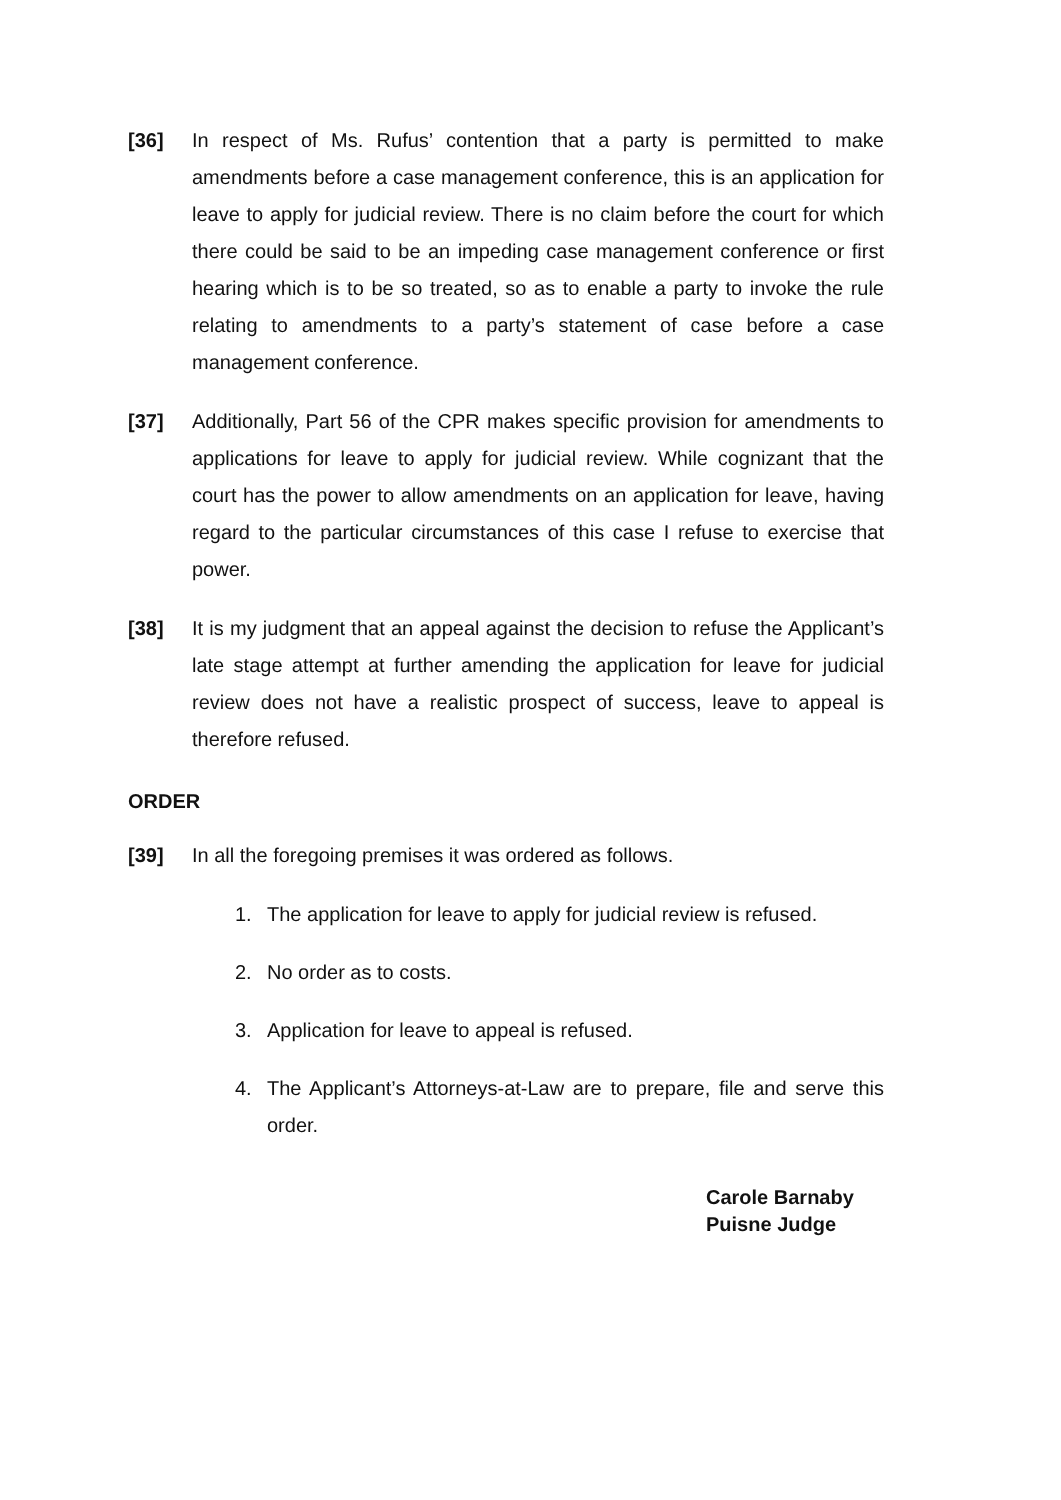[36] In respect of Ms. Rufus’ contention that a party is permitted to make amendments before a case management conference, this is an application for leave to apply for judicial review. There is no claim before the court for which there could be said to be an impeding case management conference or first hearing which is to be so treated, so as to enable a party to invoke the rule relating to amendments to a party’s statement of case before a case management conference.
[37] Additionally, Part 56 of the CPR makes specific provision for amendments to applications for leave to apply for judicial review. While cognizant that the court has the power to allow amendments on an application for leave, having regard to the particular circumstances of this case I refuse to exercise that power.
[38] It is my judgment that an appeal against the decision to refuse the Applicant’s late stage attempt at further amending the application for leave for judicial review does not have a realistic prospect of success, leave to appeal is therefore refused.
ORDER
[39] In all the foregoing premises it was ordered as follows.
1. The application for leave to apply for judicial review is refused.
2. No order as to costs.
3. Application for leave to appeal is refused.
4. The Applicant’s Attorneys-at-Law are to prepare, file and serve this order.
Carole Barnaby
Puisne Judge